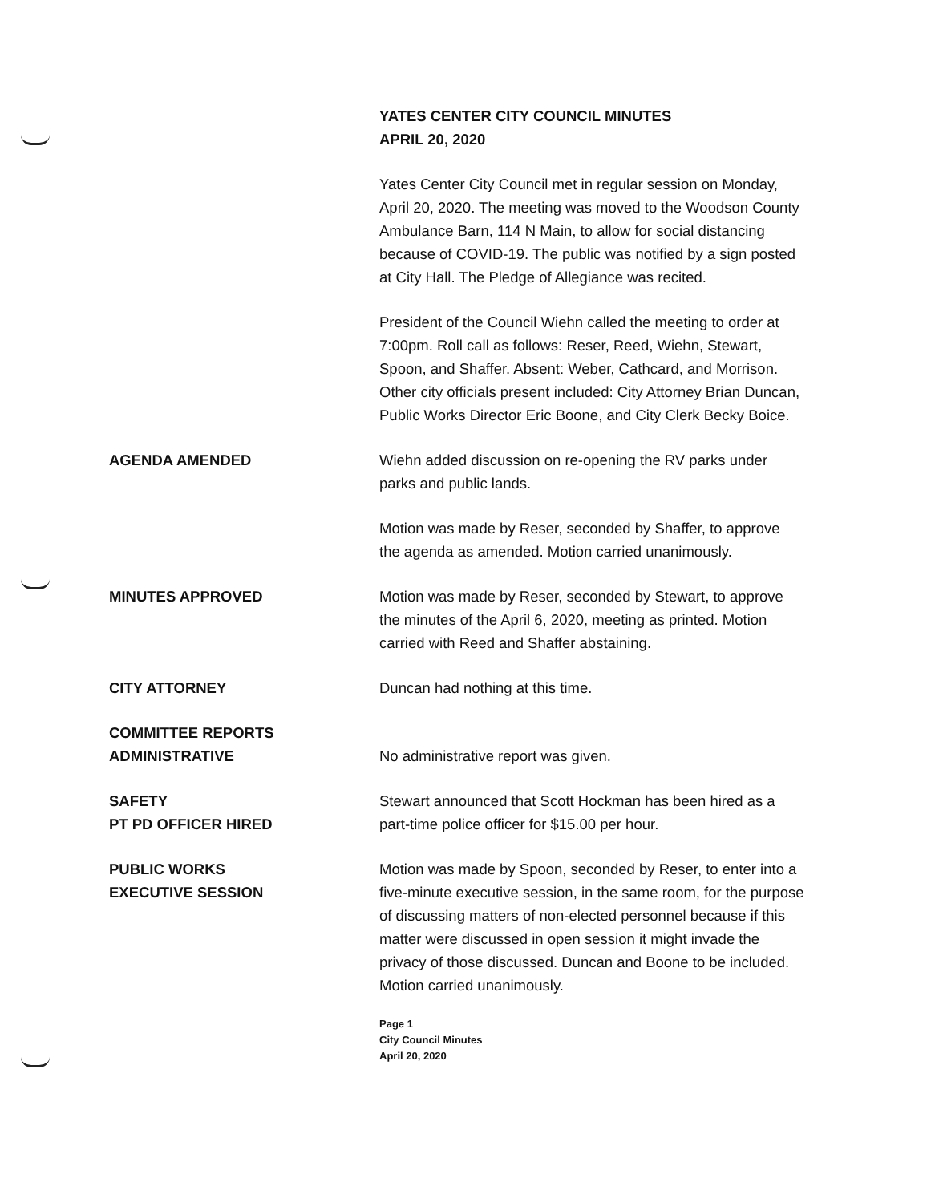YATES CENTER CITY COUNCIL MINUTES
APRIL 20, 2020
Yates Center City Council met in regular session on Monday, April 20, 2020. The meeting was moved to the Woodson County Ambulance Barn, 114 N Main, to allow for social distancing because of COVID-19. The public was notified by a sign posted at City Hall. The Pledge of Allegiance was recited.
President of the Council Wiehn called the meeting to order at 7:00pm. Roll call as follows: Reser, Reed, Wiehn, Stewart, Spoon, and Shaffer. Absent: Weber, Cathcard, and Morrison. Other city officials present included: City Attorney Brian Duncan, Public Works Director Eric Boone, and City Clerk Becky Boice.
AGENDA AMENDED Wiehn added discussion on re-opening the RV parks under parks and public lands.
Motion was made by Reser, seconded by Shaffer, to approve the agenda as amended. Motion carried unanimously.
MINUTES APPROVED Motion was made by Reser, seconded by Stewart, to approve the minutes of the April 6, 2020, meeting as printed. Motion carried with Reed and Shaffer abstaining.
CITY ATTORNEY Duncan had nothing at this time.
COMMITTEE REPORTS
ADMINISTRATIVE
No administrative report was given.
SAFETY
PT PD OFFICER HIRED
Stewart announced that Scott Hockman has been hired as a part-time police officer for $15.00 per hour.
PUBLIC WORKS
EXECUTIVE SESSION
Motion was made by Spoon, seconded by Reser, to enter into a five-minute executive session, in the same room, for the purpose of discussing matters of non-elected personnel because if this matter were discussed in open session it might invade the privacy of those discussed. Duncan and Boone to be included. Motion carried unanimously.
Page 1
City Council Minutes
April 20, 2020